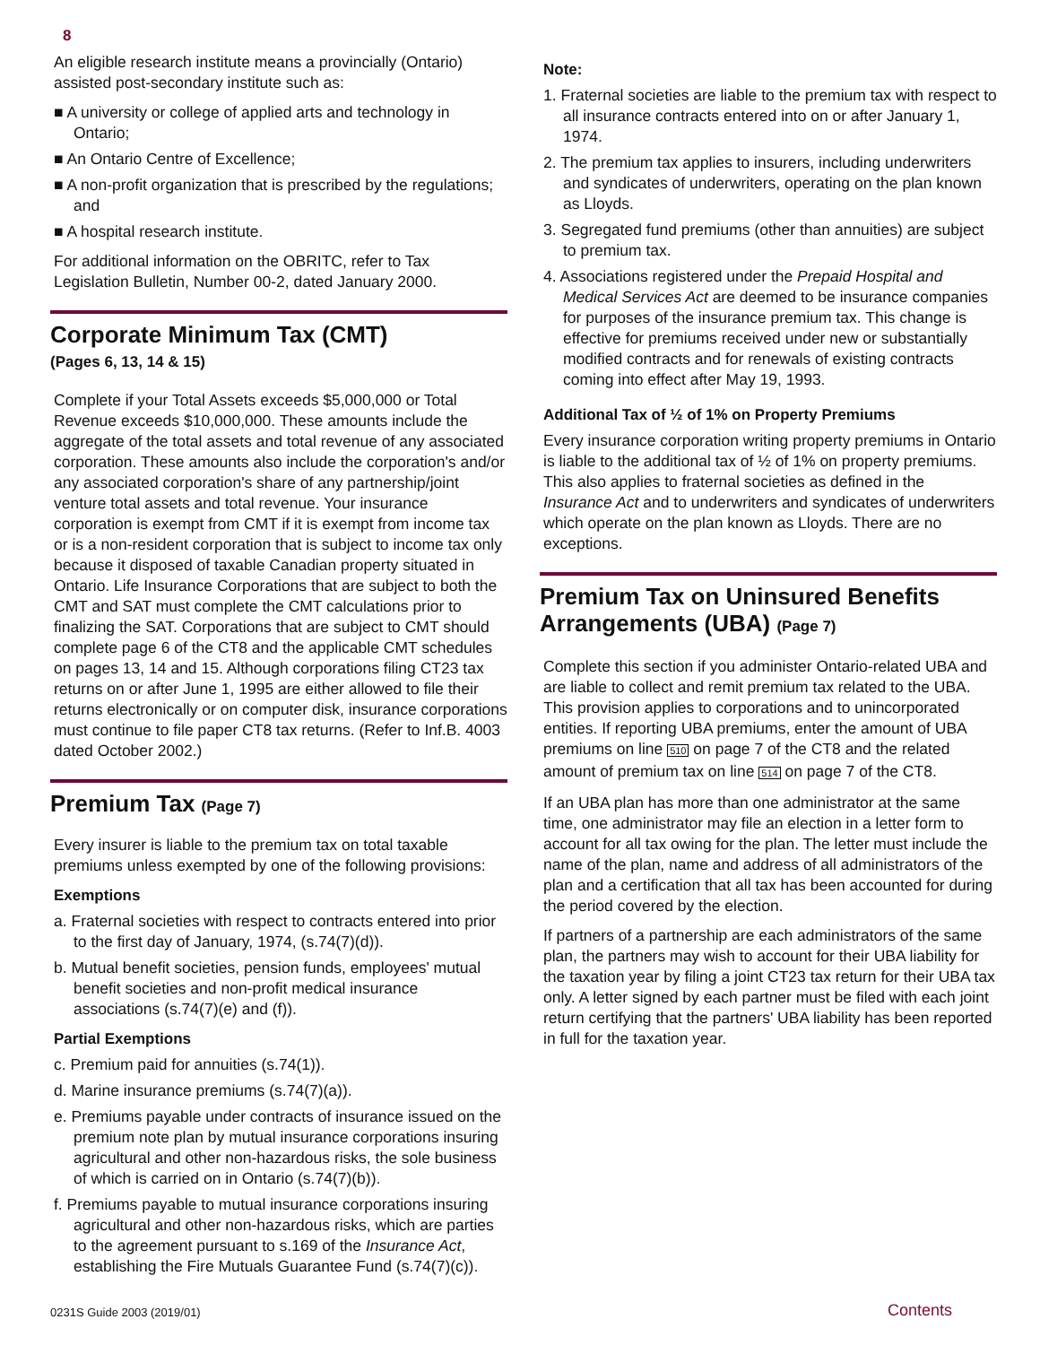8
An eligible research institute means a provincially (Ontario) assisted post-secondary institute such as:
■ A university or college of applied arts and technology in Ontario;
■ An Ontario Centre of Excellence;
■ A non-profit organization that is prescribed by the regulations; and
■ A hospital research institute.
For additional information on the OBRITC, refer to Tax Legislation Bulletin, Number 00-2, dated January 2000.
Corporate Minimum Tax (CMT)
(Pages 6, 13, 14 & 15)
Complete if your Total Assets exceeds $5,000,000 or Total Revenue exceeds $10,000,000. These amounts include the aggregate of the total assets and total revenue of any associated corporation. These amounts also include the corporation's and/or any associated corporation's share of any partnership/joint venture total assets and total revenue. Your insurance corporation is exempt from CMT if it is exempt from income tax or is a non-resident corporation that is subject to income tax only because it disposed of taxable Canadian property situated in Ontario. Life Insurance Corporations that are subject to both the CMT and SAT must complete the CMT calculations prior to finalizing the SAT. Corporations that are subject to CMT should complete page 6 of the CT8 and the applicable CMT schedules on pages 13, 14 and 15. Although corporations filing CT23 tax returns on or after June 1, 1995 are either allowed to file their returns electronically or on computer disk, insurance corporations must continue to file paper CT8 tax returns. (Refer to Inf.B. 4003 dated October 2002.)
Premium Tax (Page 7)
Every insurer is liable to the premium tax on total taxable premiums unless exempted by one of the following provisions:
Exemptions
a. Fraternal societies with respect to contracts entered into prior to the first day of January, 1974, (s.74(7)(d)).
b. Mutual benefit societies, pension funds, employees' mutual benefit societies and non-profit medical insurance associations (s.74(7)(e) and (f)).
Partial Exemptions
c. Premium paid for annuities (s.74(1)).
d. Marine insurance premiums (s.74(7)(a)).
e. Premiums payable under contracts of insurance issued on the premium note plan by mutual insurance corporations insuring agricultural and other non-hazardous risks, the sole business of which is carried on in Ontario (s.74(7)(b)).
f. Premiums payable to mutual insurance corporations insuring agricultural and other non-hazardous risks, which are parties to the agreement pursuant to s.169 of the Insurance Act, establishing the Fire Mutuals Guarantee Fund (s.74(7)(c)).
Note:
1. Fraternal societies are liable to the premium tax with respect to all insurance contracts entered into on or after January 1, 1974.
2. The premium tax applies to insurers, including underwriters and syndicates of underwriters, operating on the plan known as Lloyds.
3. Segregated fund premiums (other than annuities) are subject to premium tax.
4. Associations registered under the Prepaid Hospital and Medical Services Act are deemed to be insurance companies for purposes of the insurance premium tax. This change is effective for premiums received under new or substantially modified contracts and for renewals of existing contracts coming into effect after May 19, 1993.
Additional Tax of ½ of 1% on Property Premiums
Every insurance corporation writing property premiums in Ontario is liable to the additional tax of ½ of 1% on property premiums. This also applies to fraternal societies as defined in the Insurance Act and to underwriters and syndicates of underwriters which operate on the plan known as Lloyds. There are no exceptions.
Premium Tax on Uninsured Benefits Arrangements (UBA) (Page 7)
Complete this section if you administer Ontario-related UBA and are liable to collect and remit premium tax related to the UBA. This provision applies to corporations and to unincorporated entities. If reporting UBA premiums, enter the amount of UBA premiums on line 510 on page 7 of the CT8 and the related amount of premium tax on line 514 on page 7 of the CT8.
If an UBA plan has more than one administrator at the same time, one administrator may file an election in a letter form to account for all tax owing for the plan. The letter must include the name of the plan, name and address of all administrators of the plan and a certification that all tax has been accounted for during the period covered by the election.
If partners of a partnership are each administrators of the same plan, the partners may wish to account for their UBA liability for the taxation year by filing a joint CT23 tax return for their UBA tax only. A letter signed by each partner must be filed with each joint return certifying that the partners' UBA liability has been reported in full for the taxation year.
0231S Guide 2003 (2019/01) Contents